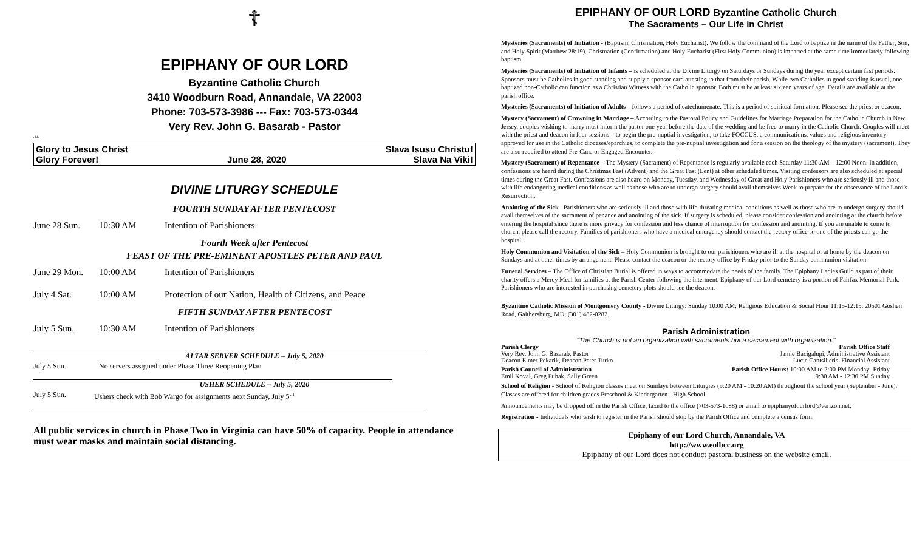☦
EPIPHANY OF OUR LORD
Byzantine Catholic Church
3410 Woodburn Road, Annandale, VA 22003
Phone: 703-573-3986 --- Fax: 703-573-0344
Very Rev. John G. Basarab - Pastor
chhc
Glory to Jesus Christ
Glory Forever!
June 28, 2020 Slava Isusu Christu!
Slava Na Viki!
DIVINE LITURGY SCHEDULE
FOURTH SUNDAY AFTER PENTECOST
June 28 Sun. 10:30 AM Intention of Parishioners
Fourth Week after Pentecost
FEAST OF THE PRE-EMINENT APOSTLES PETER AND PAUL
June 29 Mon. 10:00 AM Intention of Parishioners
July 4 Sat. 10:00 AM Protection of our Nation, Health of Citizens, and Peace
FIFTH SUNDAY AFTER PENTECOST
July 5 Sun. 10:30 AM Intention of Parishioners
ALTAR SERVER SCHEDULE – July 5, 2020
July 5 Sun. No servers assigned under Phase Three Reopening Plan
USHER SCHEDULE – July 5, 2020
July 5 Sun. Ushers check with Bob Wargo for assignments next Sunday, July 5<sup>th</sup>
All public services in church in Phase Two in Virginia can have 50% of capacity. People in attendance must wear masks and maintain social distancing.
EPIPHANY OF OUR LORD Byzantine Catholic Church
The Sacraments – Our Life in Christ
Mysteries (Sacraments) of Initiation - (Baptism, Chrismation, Holy Eucharist). We follow the command of the Lord to baptize in the name of the Father, Son, and Holy Spirit (Matthew 28:19). Chrismation (Confirmation) and Holy Eucharist (First Holy Communion) is imparted at the same time immediately following baptism
Mysteries (Sacraments) of Initiation of Infants – is scheduled at the Divine Liturgy on Saturdays or Sundays during the year except certain fast periods. Sponsors must be Catholics in good standing and supply a sponsor card attesting to that from their parish. While two Catholics in good standing is usual, one baptized non-Catholic can function as a Christian Witness with the Catholic sponsor. Both must be at least sixteen years of age. Details are available at the parish office.
Mysteries (Sacraments) of Initiation of Adults – follows a period of catechumenate. This is a period of spiritual formation. Please see the priest or deacon.
Mystery (Sacrament) of Crowning in Marriage – According to the Pastoral Policy and Guidelines for Marriage Preparation for the Catholic Church in New Jersey, couples wishing to marry must inform the pastor one year before the date of the wedding and be free to marry in the Catholic Church. Couples will meet with the priest and deacon in four sessions – to begin the pre-nuptial investigation, to take FOCCUS, a communications, values and religious inventory approved for use in the Catholic dioceses/eparchies, to complete the pre-nuptial investigation and for a session on the theology of the mystery (sacrament). They are also required to attend Pre-Cana or Engaged Encounter.
Mystery (Sacrament) of Repentance – The Mystery (Sacrament) of Repentance is regularly available each Saturday 11:30 AM – 12:00 Noon. In addition, confessions are heard during the Christmas Fast (Advent) and the Great Fast (Lent) at other scheduled times. Visiting confessors are also scheduled at special times during the Great Fast. Confessions are also heard on Monday, Tuesday, and Wednesday of Great and Holy Parishioners who are seriously ill and those with life endangering medical conditions as well as those who are to undergo surgery should avail themselves Week to prepare for the observance of the Lord’s Resurrection.
Anointing of the Sick –Parishioners who are seriously ill and those with life-threating medical conditions as well as those who are to undergo surgery should avail themselves of the sacrament of penance and anointing of the sick. If surgery is scheduled, please consider confession and anointing at the church before entering the hospital since there is more privacy for confession and less chance of interruption for confession and anointing. If you are unable to come to church, please call the rectory. Families of parishioners who have a medical emergency should contact the rectory office so one of the priests can go the hospital.
Holy Communion and Visitation of the Sick – Holy Communion is brought to our parishioners who are ill at the hospital or at home by the deacon on Sundays and at other times by arrangement. Please contact the deacon or the rectory office by Friday prior to the Sunday communion visitation.
Funeral Services – The Office of Christian Burial is offered in ways to accommodate the needs of the family. The Epiphany Ladies Guild as part of their charity offers a Mercy Meal for families at the Parish Center following the interment. Epiphany of our Lord cemetery is a portion of Fairfax Memorial Park. Parishioners who are interested in purchasing cemetery plots should see the deacon.
Byzantine Catholic Mission of Montgomery County - Divine Liturgy: Sunday 10:00 AM; Religious Education & Social Hour 11:15-12:15: 20501 Goshen Road, Gaithersburg, MD; (301) 482-0282.
Parish Administration
"The Church is not an organization with sacraments but a sacrament with organization."
Parish Clergy
Very Rev. John G. Basarab, Pastor
Deacon Elmer Pekarik, Deacon Peter Turko
Parish Office Staff
Jamie Bacigalupi, Administrative Assistant
Lucie Cantsilieris. Financial Assistant
Parish Council of Administration
Emil Koval, Greg Puhak, Sally Green
Parish Office Hours: 10:00 AM to 2:00 PM Monday- Friday
9:30 AM - 12:30 PM Sunday
School of Religion - School of Religion classes meet on Sundays between Liturgies (9:20 AM - 10:20 AM) throughout the school year (September - June). Classes are offered for children grades Preschool & Kindergarten - High School
Announcements may be dropped off in the Parish Office, faxed to the office (703-573-1088) or email to epiphanyofourlord@verizon.net.
Registration - Individuals who wish to register in the Parish should stop by the Parish Office and complete a census form.
Epiphany of our Lord Church, Annandale, VA
http://www.eolbcc.org
Epiphany of our Lord does not conduct pastoral business on the website email.